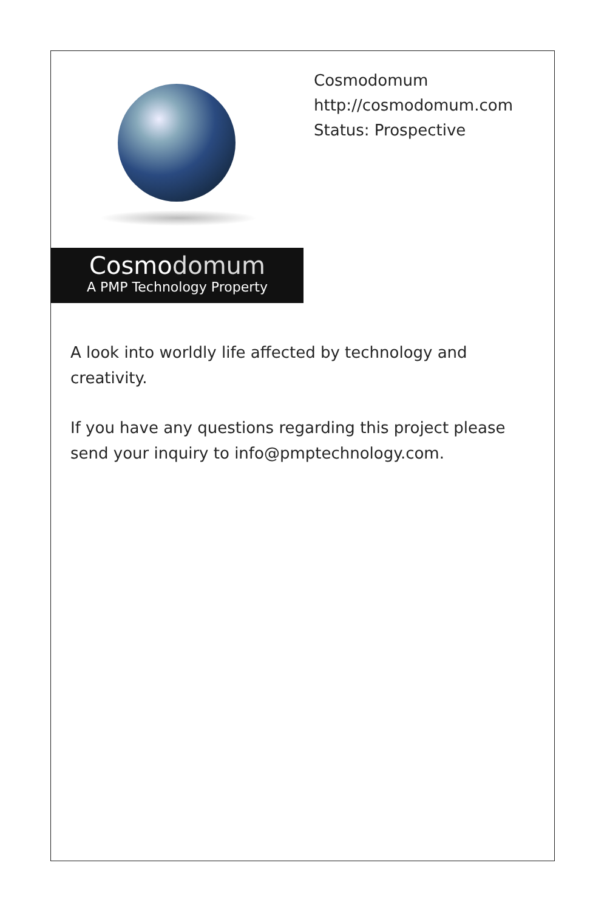Cosmodomum
A PMP Technology Property
Cosmodomum
http://cosmodomum.com
Status: Prospective
A look into worldly life affected by technology and creativity.
If you have any questions regarding this project please send your inquiry to info@pmptechnology.com.